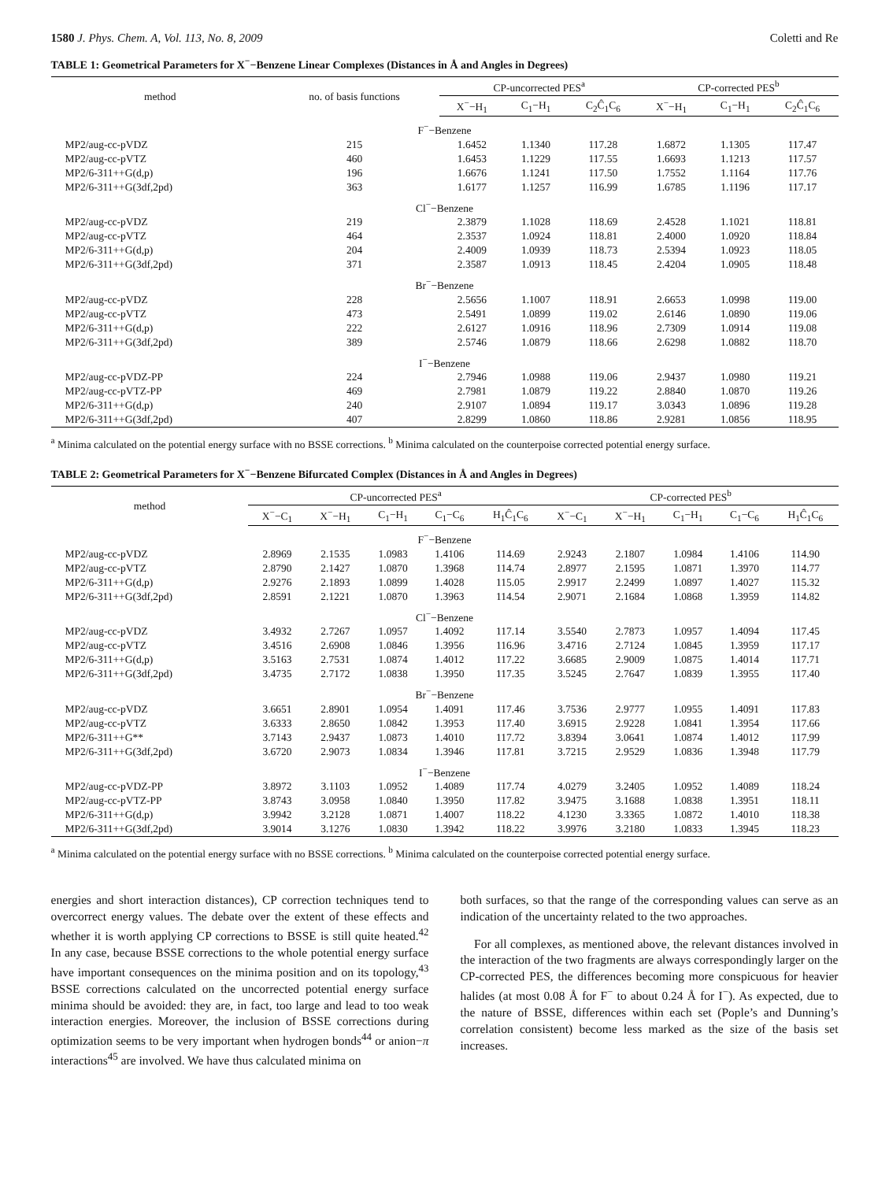1580 J. Phys. Chem. A, Vol. 113, No. 8, 2009 Coletti and Re
TABLE 1: Geometrical Parameters for X<sup>−</sup>−Benzene Linear Complexes (Distances in Å and Angles in Degrees)
| method | no. of basis functions | CP-uncorrected PES<sup>a</sup> | | | CP-corrected PES<sup>b</sup> | | |
| --- | --- | --- | --- | --- | --- | --- | --- |
| | | X<sup>−</sup>−H<sub>1</sub> | C<sub>1</sub>−H<sub>1</sub> | C<sub>2</sub>Ĉ<sub>1</sub>C<sub>6</sub> | X<sup>−</sup>−H<sub>1</sub> | C<sub>1</sub>−H<sub>1</sub> | C<sub>2</sub>Ĉ<sub>1</sub>C<sub>6</sub> |
| F<sup>−</sup>−Benzene | | | | | | | |
| MP2/aug-cc-pVDZ | 215 | 1.6452 | 1.1340 | 117.28 | 1.6872 | 1.1305 | 117.47 |
| MP2/aug-cc-pVTZ | 460 | 1.6453 | 1.1229 | 117.55 | 1.6693 | 1.1213 | 117.57 |
| MP2/6-311++G(d,p) | 196 | 1.6676 | 1.1241 | 117.50 | 1.7552 | 1.1164 | 117.76 |
| MP2/6-311++G(3df,2pd) | 363 | 1.6177 | 1.1257 | 116.99 | 1.6785 | 1.1196 | 117.17 |
| Cl<sup>−</sup>−Benzene | | | | | | | |
| MP2/aug-cc-pVDZ | 219 | 2.3879 | 1.1028 | 118.69 | 2.4528 | 1.1021 | 118.81 |
| MP2/aug-cc-pVTZ | 464 | 2.3537 | 1.0924 | 118.81 | 2.4000 | 1.0920 | 118.84 |
| MP2/6-311++G(d,p) | 204 | 2.4009 | 1.0939 | 118.73 | 2.5394 | 1.0923 | 118.05 |
| MP2/6-311++G(3df,2pd) | 371 | 2.3587 | 1.0913 | 118.45 | 2.4204 | 1.0905 | 118.48 |
| Br<sup>−</sup>−Benzene | | | | | | | |
| MP2/aug-cc-pVDZ | 228 | 2.5656 | 1.1007 | 118.91 | 2.6653 | 1.0998 | 119.00 |
| MP2/aug-cc-pVTZ | 473 | 2.5491 | 1.0899 | 119.02 | 2.6146 | 1.0890 | 119.06 |
| MP2/6-311++G(d,p) | 222 | 2.6127 | 1.0916 | 118.96 | 2.7309 | 1.0914 | 119.08 |
| MP2/6-311++G(3df,2pd) | 389 | 2.5746 | 1.0879 | 118.66 | 2.6298 | 1.0882 | 118.70 |
| I<sup>−</sup>−Benzene | | | | | | | |
| MP2/aug-cc-pVDZ-PP | 224 | 2.7946 | 1.0988 | 119.06 | 2.9437 | 1.0980 | 119.21 |
| MP2/aug-cc-pVTZ-PP | 469 | 2.7981 | 1.0879 | 119.22 | 2.8840 | 1.0870 | 119.26 |
| MP2/6-311++G(d,p) | 240 | 2.9107 | 1.0894 | 119.17 | 3.0343 | 1.0896 | 119.28 |
| MP2/6-311++G(3df,2pd) | 407 | 2.8299 | 1.0860 | 118.86 | 2.9281 | 1.0856 | 118.95 |
<sup>a</sup> Minima calculated on the potential energy surface with no BSSE corrections. <sup>b</sup> Minima calculated on the counterpoise corrected potential energy surface.
TABLE 2: Geometrical Parameters for X<sup>−</sup>−Benzene Bifurcated Complex (Distances in Å and Angles in Degrees)
| method | CP-uncorrected PES<sup>a</sup> | | | | | CP-corrected PES<sup>b</sup> | | | | |
| --- | --- | --- | --- | --- | --- | --- | --- | --- | --- | --- |
| | X<sup>−</sup>−C<sub>1</sub> | X<sup>−</sup>−H<sub>1</sub> | C<sub>1</sub>−H<sub>1</sub> | C<sub>1</sub>−C<sub>6</sub> | H<sub>1</sub>Ĉ<sub>1</sub>C<sub>6</sub> | X<sup>−</sup>−C<sub>1</sub> | X<sup>−</sup>−H<sub>1</sub> | C<sub>1</sub>−H<sub>1</sub> | C<sub>1</sub>−C<sub>6</sub> | H<sub>1</sub>Ĉ<sub>1</sub>C<sub>6</sub> |
| F<sup>−</sup>−Benzene | | | | | | | | | | |
| MP2/aug-cc-pVDZ | 2.8969 | 2.1535 | 1.0983 | 1.4106 | 114.69 | 2.9243 | 2.1807 | 1.0984 | 1.4106 | 114.90 |
| MP2/aug-cc-pVTZ | 2.8790 | 2.1427 | 1.0870 | 1.3968 | 114.74 | 2.8977 | 2.1595 | 1.0871 | 1.3970 | 114.77 |
| MP2/6-311++G(d,p) | 2.9276 | 2.1893 | 1.0899 | 1.4028 | 115.05 | 2.9917 | 2.2499 | 1.0897 | 1.4027 | 115.32 |
| MP2/6-311++G(3df,2pd) | 2.8591 | 2.1221 | 1.0870 | 1.3963 | 114.54 | 2.9071 | 2.1684 | 1.0868 | 1.3959 | 114.82 |
| Cl<sup>−</sup>−Benzene | | | | | | | | | | |
| MP2/aug-cc-pVDZ | 3.4932 | 2.7267 | 1.0957 | 1.4092 | 117.14 | 3.5540 | 2.7873 | 1.0957 | 1.4094 | 117.45 |
| MP2/aug-cc-pVTZ | 3.4516 | 2.6908 | 1.0846 | 1.3956 | 116.96 | 3.4716 | 2.7124 | 1.0845 | 1.3959 | 117.17 |
| MP2/6-311++G(d,p) | 3.5163 | 2.7531 | 1.0874 | 1.4012 | 117.22 | 3.6685 | 2.9009 | 1.0875 | 1.4014 | 117.71 |
| MP2/6-311++G(3df,2pd) | 3.4735 | 2.7172 | 1.0838 | 1.3950 | 117.35 | 3.5245 | 2.7647 | 1.0839 | 1.3955 | 117.40 |
| Br<sup>−</sup>−Benzene | | | | | | | | | | |
| MP2/aug-cc-pVDZ | 3.6651 | 2.8901 | 1.0954 | 1.4091 | 117.46 | 3.7536 | 2.9777 | 1.0955 | 1.4091 | 117.83 |
| MP2/aug-cc-pVTZ | 3.6333 | 2.8650 | 1.0842 | 1.3953 | 117.40 | 3.6915 | 2.9228 | 1.0841 | 1.3954 | 117.66 |
| MP2/6-311++G** | 3.7143 | 2.9437 | 1.0873 | 1.4010 | 117.72 | 3.8394 | 3.0641 | 1.0874 | 1.4012 | 117.99 |
| MP2/6-311++G(3df,2pd) | 3.6720 | 2.9073 | 1.0834 | 1.3946 | 117.81 | 3.7215 | 2.9529 | 1.0836 | 1.3948 | 117.79 |
| I<sup>−</sup>−Benzene | | | | | | | | | | |
| MP2/aug-cc-pVDZ-PP | 3.8972 | 3.1103 | 1.0952 | 1.4089 | 117.74 | 4.0279 | 3.2405 | 1.0952 | 1.4089 | 118.24 |
| MP2/aug-cc-pVTZ-PP | 3.8743 | 3.0958 | 1.0840 | 1.3950 | 117.82 | 3.9475 | 3.1688 | 1.0838 | 1.3951 | 118.11 |
| MP2/6-311++G(d,p) | 3.9942 | 3.2128 | 1.0871 | 1.4007 | 118.22 | 4.1230 | 3.3365 | 1.0872 | 1.4010 | 118.38 |
| MP2/6-311++G(3df,2pd) | 3.9014 | 3.1276 | 1.0830 | 1.3942 | 118.22 | 3.9976 | 3.2180 | 1.0833 | 1.3945 | 118.23 |
<sup>a</sup> Minima calculated on the potential energy surface with no BSSE corrections. <sup>b</sup> Minima calculated on the counterpoise corrected potential energy surface.
energies and short interaction distances), CP correction techniques tend to overcorrect energy values. The debate over the extent of these effects and whether it is worth applying CP corrections to BSSE is still quite heated.<sup>42</sup> In any case, because BSSE corrections to the whole potential energy surface have important consequences on the minima position and on its topology,<sup>43</sup> BSSE corrections calculated on the uncorrected potential energy surface minima should be avoided: they are, in fact, too large and lead to too weak interaction energies. Moreover, the inclusion of BSSE corrections during optimization seems to be very important when hydrogen bonds<sup>44</sup> or anion−π interactions<sup>45</sup> are involved. We have thus calculated minima on
both surfaces, so that the range of the corresponding values can serve as an indication of the uncertainty related to the two approaches.
For all complexes, as mentioned above, the relevant distances involved in the interaction of the two fragments are always correspondingly larger on the CP-corrected PES, the differences becoming more conspicuous for heavier halides (at most 0.08 Å for F<sup>−</sup> to about 0.24 Å for I<sup>−</sup>). As expected, due to the nature of BSSE, differences within each set (Pople’s and Dunning’s correlation consistent) become less marked as the size of the basis set increases.